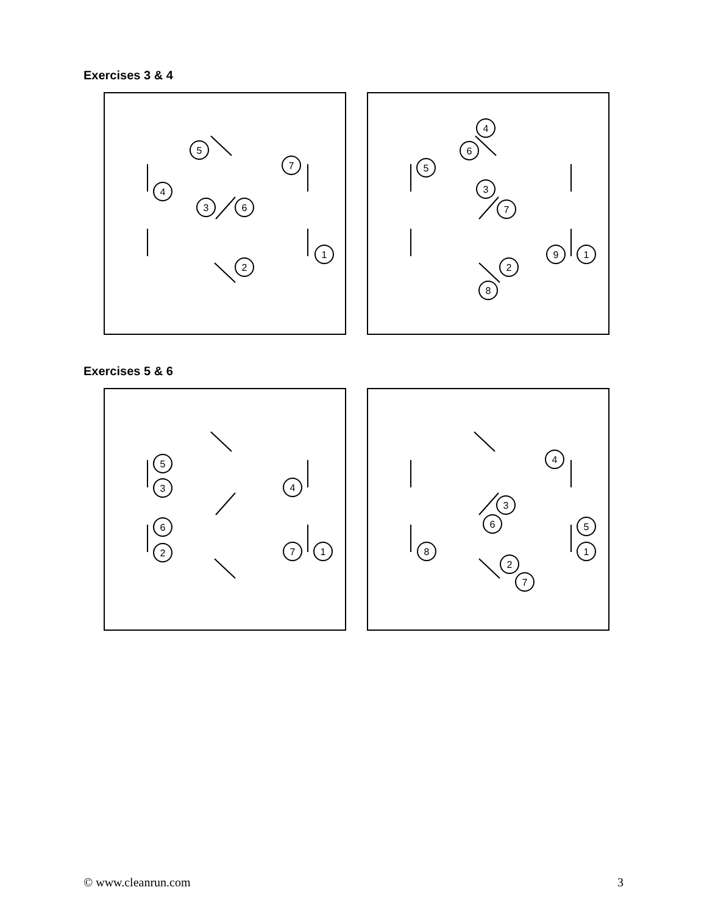Exercises 3 & 4
5
7
4
3
6
1
2
4
6
5
3
7
9
1
2
8
Exercises 5 & 6
5
3
4
6
2
7
1
4
3
6
5
8
1
2
7
© www.cleanrun.com 3